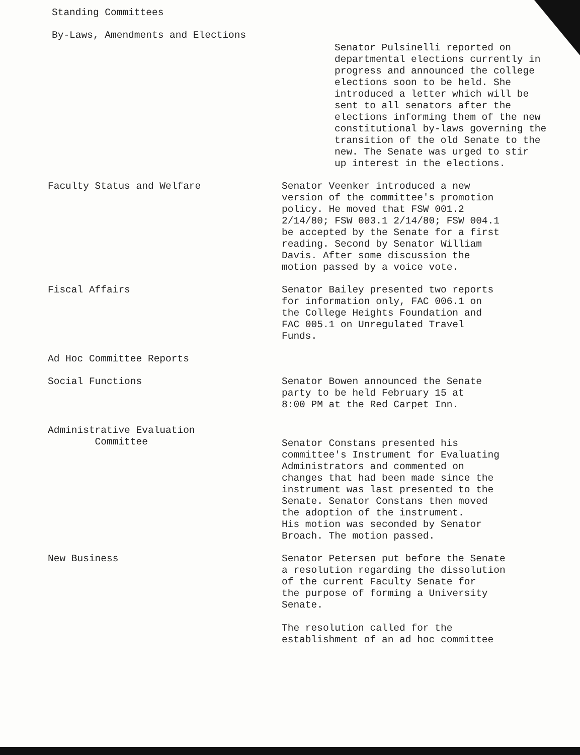Standing Committees
By-Laws, Amendments and Elections
Senator Pulsinelli reported on
departmental elections currently in
progress and announced the college
elections soon to be held. She
introduced a letter which will be
sent to all senators after the
elections informing them of the new
constitutional by-laws governing the
transition of the old Senate to the
new. The Senate was urged to stir
up interest in the elections.
Faculty Status and Welfare Senator Veenker introduced a new
version of the committee's promotion
policy. He moved that FSW 001.2
2/14/80; FSW 003.1 2/14/80; FSW 004.1
be accepted by the Senate for a first
reading. Second by Senator William
Davis. After some discussion the
motion passed by a voice vote.
Fiscal Affairs Senator Bailey presented two reports
for information only, FAC 006.1 on
the College Heights Foundation and
FAC 005.1 on Unregulated Travel
Funds.
Ad Hoc Committee Reports
Social Functions Senator Bowen announced the Senate
party to be held February 15 at
8:00 PM at the Red Carpet Inn.
Administrative Evaluation
Committee
Senator Constans presented his
committee's Instrument for Evaluating
Administrators and commented on
changes that had been made since the
instrument was last presented to the
Senate. Senator Constans then moved
the adoption of the instrument.
His motion was seconded by Senator
Broach. The motion passed.
New Business Senator Petersen put before the Senate
a resolution regarding the dissolution
of the current Faculty Senate for
the purpose of forming a University
Senate.
The resolution called for the
establishment of an ad hoc committee